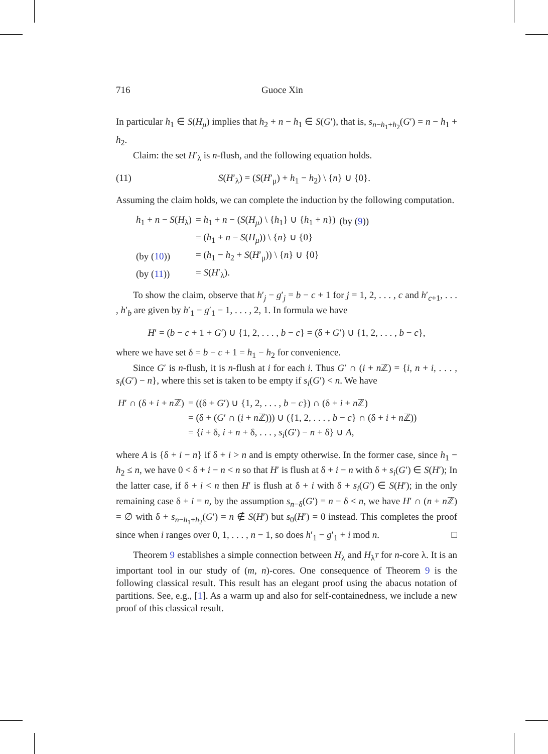716 Guoce Xin
In particular h<sub>1</sub> ∈ S(H<sub>μ</sub>) implies that h<sub>2</sub> + n − h<sub>1</sub> ∈ S(G′), that is, s<sub>n−h<sub>1</sub>+h<sub>2</sub></sub>(G′) = n − h<sub>1</sub> + h<sub>2</sub>.
Claim: the set H′<sub>λ</sub> is n-flush, and the following equation holds.
(11) S(H′<sub>λ</sub>) = (S(H′<sub>μ</sub>) + h<sub>1</sub> − h<sub>2</sub>) \ {n} ∪ {0}.
Assuming the claim holds, we can complete the induction by the following computation.
| h<sub>1</sub> + n − S ( H<sub>λ</sub>) | = h<sub>1</sub> + n − ( S ( H<sub>μ</sub> ) \ { h<sub>1</sub>} ∪ { h<sub>1</sub> + n }) | (by ( 9 )) |
| | = ( h<sub>1</sub> + n − S ( H<sub>μ</sub> )) \ { n } ∪ {0} | |
| (by ( 10 )) | = ( h<sub>1</sub> − h<sub>2</sub> + S ( H ′<sub>μ</sub>)) \ { n } ∪ {0} | |
| (by ( 11 )) | = S ( H ′<sub>λ</sub>). | |
To show the claim, observe that h′<sub>j</sub> − g′<sub>j</sub> = b − c + 1 for j = 1, 2, . . . , c and h′<sub>c+1</sub>, . . . , h′<sub>b</sub> are given by h′<sub>1</sub> − g′<sub>1</sub> − 1, . . . , 2, 1. In formula we have
H′ = (b − c + 1 + G′) ∪ {1, 2, . . . , b − c} = (δ + G′) ∪ {1, 2, . . . , b − c},
where we have set δ = b − c + 1 = h<sub>1</sub> − h<sub>2</sub> for convenience.
Since G′ is n-flush, it is n-flush at i for each i. Thus G′ ∩ (i + n ℤ) = {i, n + i, . . . , s<sub>i</sub>(G′) − n}, where this set is taken to be empty if s<sub>i</sub>(G′) < n. We have
| H ′ ∩ (δ + i + n ℤ) | = ((δ + G ′) ∪ {1, 2, . . . , b − c }) ∩ (δ + i + n ℤ) |
| | = (δ + ( G ′ ∩ ( i + n ℤ))) ∪ ({1, 2, . . . , b − c } ∩ (δ + i + n ℤ)) |
| | = { i + δ, i + n + δ, . . . , s<sub>i</sub> ( G ′) − n + δ} ∪ A , |
where A is {δ + i − n} if δ + i > n and is empty otherwise. In the former case, since h<sub>1</sub> − h<sub>2</sub> ≤ n, we have 0 < δ + i − n < n so that H′ is flush at δ + i − n with δ + s<sub>i</sub>(G′) ∈ S(H′); In the latter case, if δ + i < n then H′ is flush at δ + i with δ + s<sub>i</sub>(G′) ∈ S(H′); in the only remaining case δ + i = n, by the assumption s<sub>n−δ</sub>(G′) = n − δ < n, we have H′ ∩ (n + n ℤ) = ∅ with δ + s<sub>n−h<sub>1</sub>+h<sub>2</sub></sub>(G′) = n ∉ S(H′) but s<sub>0</sub>(H′) = 0 instead. This completes the proof since when i ranges over 0, 1, . . . , n − 1, so does h′<sub>1</sub> − g′<sub>1</sub> + i mod n. □
Theorem 9 establishes a simple connection between H<sub>λ</sub> and H<sub>λ<sup>T</sup></sub> for n-core λ. It is an important tool in our study of (m, n)-cores. One consequence of Theorem 9 is the following classical result. This result has an elegant proof using the abacus notation of partitions. See, e.g., [1]. As a warm up and also for self-containedness, we include a new proof of this classical result.